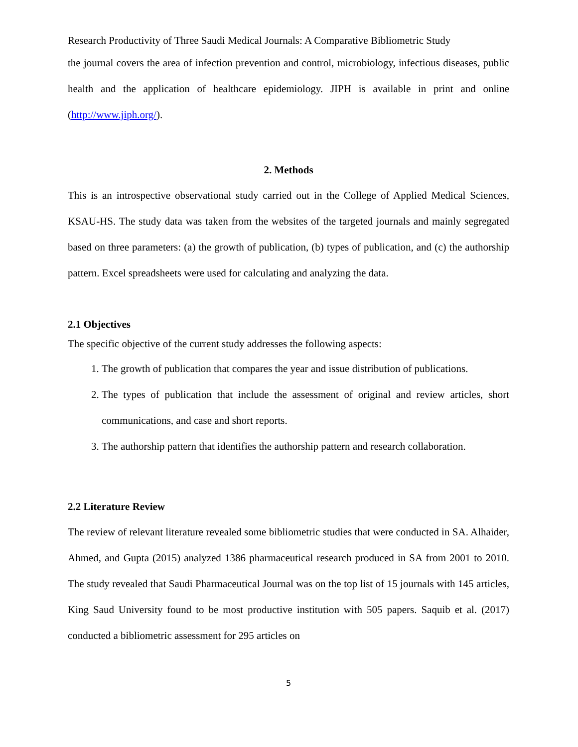Research Productivity of Three Saudi Medical Journals: A Comparative Bibliometric Study
the journal covers the area of infection prevention and control, microbiology, infectious diseases, public health and the application of healthcare epidemiology. JIPH is available in print and online (http://www.jiph.org/).
2. Methods
This is an introspective observational study carried out in the College of Applied Medical Sciences, KSAU-HS. The study data was taken from the websites of the targeted journals and mainly segregated based on three parameters: (a) the growth of publication, (b) types of publication, and (c) the authorship pattern. Excel spreadsheets were used for calculating and analyzing the data.
2.1 Objectives
The specific objective of the current study addresses the following aspects:
1. The growth of publication that compares the year and issue distribution of publications.
2. The types of publication that include the assessment of original and review articles, short communications, and case and short reports.
3. The authorship pattern that identifies the authorship pattern and research collaboration.
2.2 Literature Review
The review of relevant literature revealed some bibliometric studies that were conducted in SA. Alhaider, Ahmed, and Gupta (2015) analyzed 1386 pharmaceutical research produced in SA from 2001 to 2010. The study revealed that Saudi Pharmaceutical Journal was on the top list of 15 journals with 145 articles, King Saud University found to be most productive institution with 505 papers. Saquib et al. (2017) conducted a bibliometric assessment for 295 articles on
5